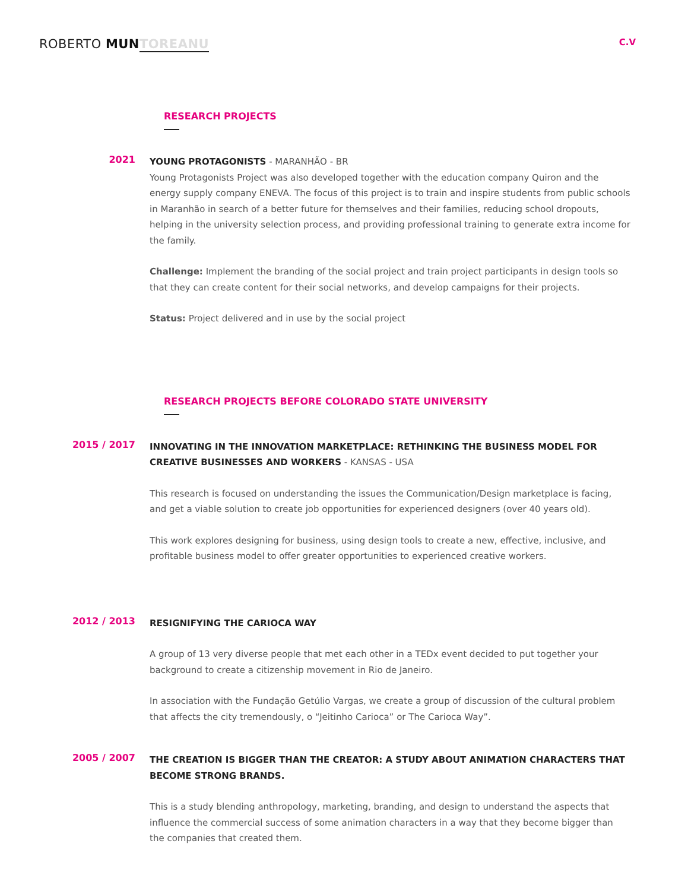ROBERTO MUN TOREANU
C.V
RESEARCH PROJECTS
2021
YOUNG PROTAGONISTS - MARANHÃO - BR
Young Protagonists Project was also developed together with the education company Quiron and the energy supply company ENEVA. The focus of this project is to train and inspire students from public schools in Maranhão in search of a better future for themselves and their families, reducing school dropouts, helping in the university selection process, and providing professional training to generate extra income for the family.
Challenge: Implement the branding of the social project and train project participants in design tools so that they can create content for their social networks, and develop campaigns for their projects.
Status: Project delivered and in use by the social project
RESEARCH PROJECTS BEFORE COLORADO STATE UNIVERSITY
2015 / 2017
INNOVATING IN THE INNOVATION MARKETPLACE: RETHINKING THE BUSINESS MODEL FOR CREATIVE BUSINESSES AND WORKERS - KANSAS - USA
This research is focused on understanding the issues the Communication/Design marketplace is facing, and get a viable solution to create job opportunities for experienced designers (over 40 years old).
This work explores designing for business, using design tools to create a new, effective, inclusive, and profitable business model to offer greater opportunities to experienced creative workers.
2012 / 2013
RESIGNIFYING THE CARIOCA WAY
A group of 13 very diverse people that met each other in a TEDx event decided to put together your background to create a citizenship movement in Rio de Janeiro.
In association with the Fundação Getúlio Vargas, we create a group of discussion of the cultural problem that affects the city tremendously, o “Jeitinho Carioca” or The Carioca Way”.
2005 / 2007
THE CREATION IS BIGGER THAN THE CREATOR: A STUDY ABOUT ANIMATION CHARACTERS THAT BECOME STRONG BRANDS.
This is a study blending anthropology, marketing, branding, and design to understand the aspects that influence the commercial success of some animation characters in a way that they become bigger than the companies that created them.